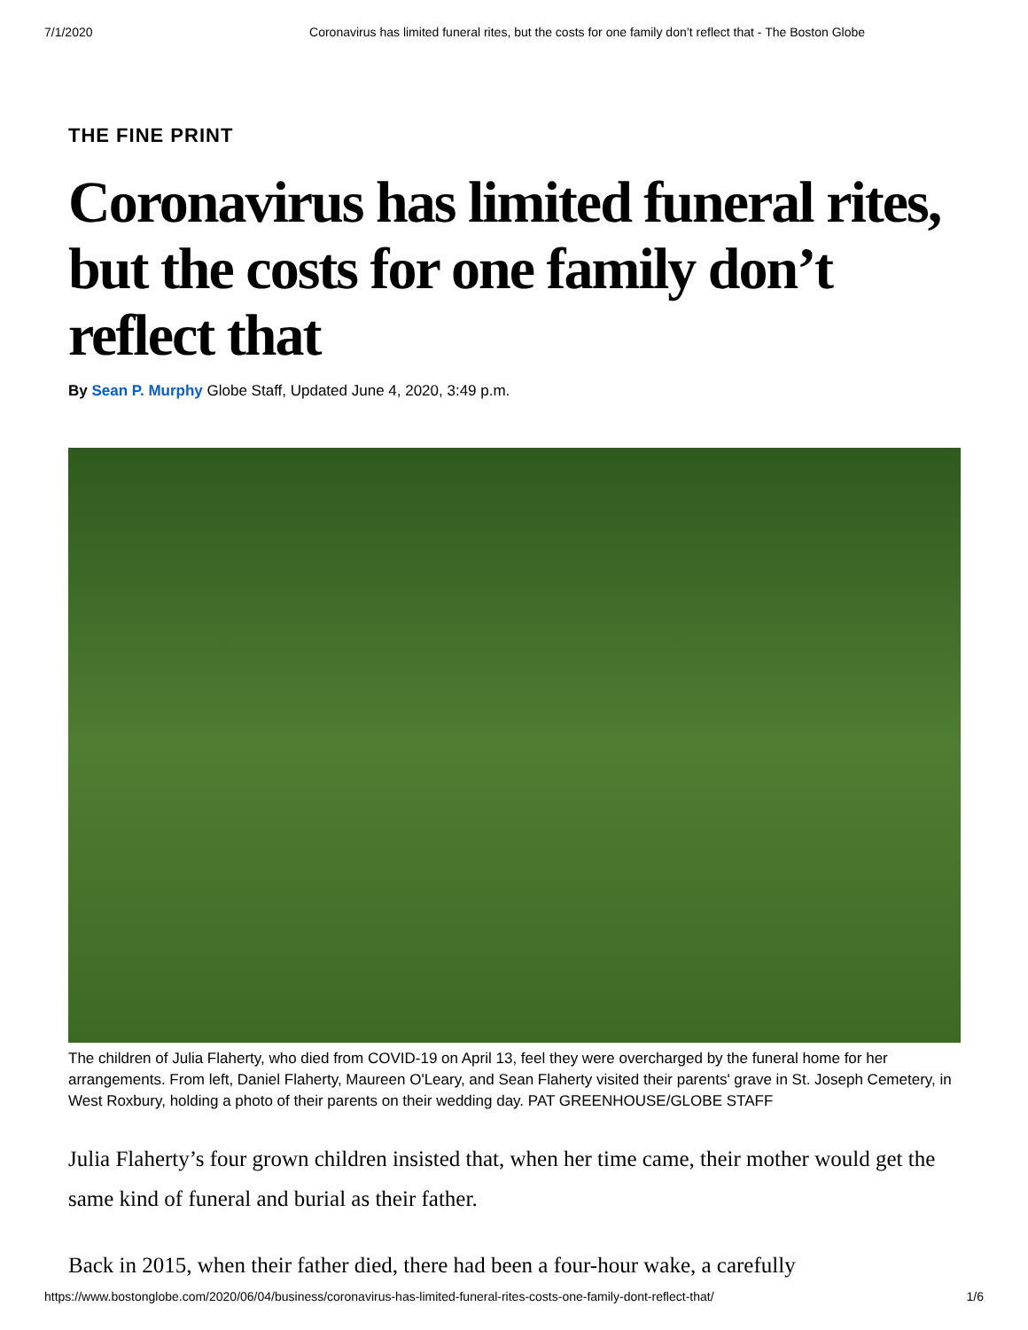7/1/2020 Coronavirus has limited funeral rites, but the costs for one family don’t reflect that - The Boston Globe
THE FINE PRINT
Coronavirus has limited funeral rites, but the costs for one family don’t reflect that
By Sean P. Murphy Globe Staff, Updated June 4, 2020, 3:49 p.m.
The children of Julia Flaherty, who died from COVID-19 on April 13, feel they were overcharged by the funeral home for her arrangements. From left, Daniel Flaherty, Maureen O'Leary, and Sean Flaherty visited their parents' grave in St. Joseph Cemetery, in West Roxbury, holding a photo of their parents on their wedding day. PAT GREENHOUSE/GLOBE STAFF
Julia Flaherty’s four grown children insisted that, when her time came, their mother would get the same kind of funeral and burial as their father.
Back in 2015, when their father died, there had been a four-hour wake, a carefully
https://www.bostonglobe.com/2020/06/04/business/coronavirus-has-limited-funeral-rites-costs-one-family-dont-reflect-that/ 1/6